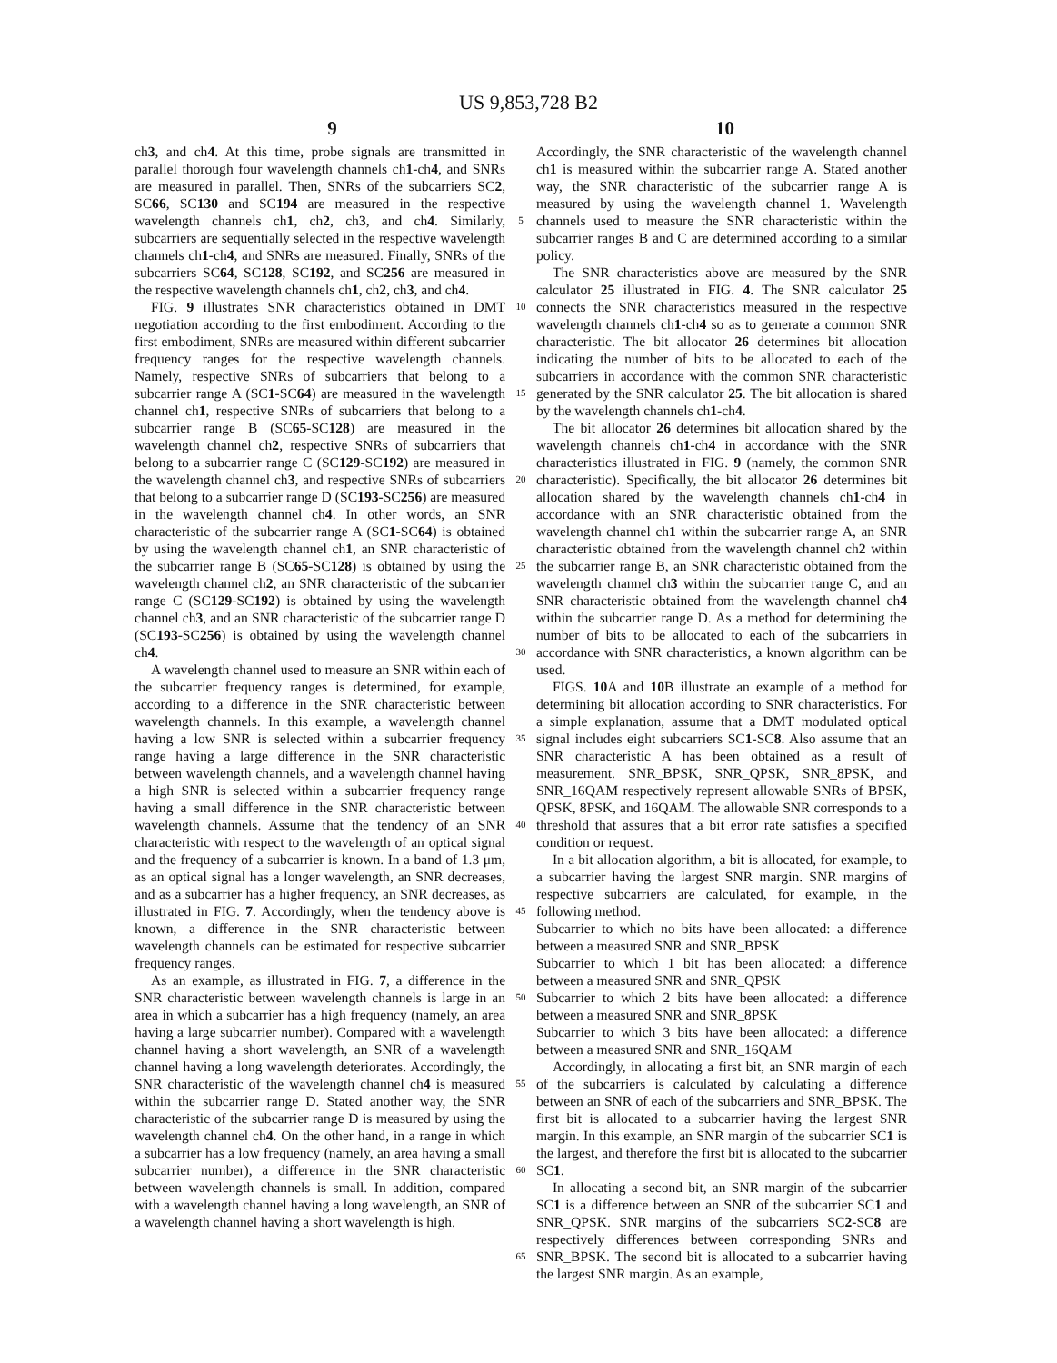US 9,853,728 B2
9 10
ch3, and ch4. At this time, probe signals are transmitted in parallel thorough four wavelength channels ch1-ch4, and SNRs are measured in parallel. Then, SNRs of the subcarriers SC2, SC66, SC130 and SC194 are measured in the respective wavelength channels ch1, ch2, ch3, and ch4. Similarly, subcarriers are sequentially selected in the respective wavelength channels ch1-ch4, and SNRs are measured. Finally, SNRs of the subcarriers SC64, SC128, SC192, and SC256 are measured in the respective wavelength channels ch1, ch2, ch3, and ch4.
FIG. 9 illustrates SNR characteristics obtained in DMT negotiation according to the first embodiment. According to the first embodiment, SNRs are measured within different subcarrier frequency ranges for the respective wavelength channels. Namely, respective SNRs of subcarriers that belong to a subcarrier range A (SC1-SC64) are measured in the wavelength channel ch1, respective SNRs of subcarriers that belong to a subcarrier range B (SC65-SC128) are measured in the wavelength channel ch2, respective SNRs of subcarriers that belong to a subcarrier range C (SC129-SC192) are measured in the wavelength channel ch3, and respective SNRs of subcarriers that belong to a subcarrier range D (SC193-SC256) are measured in the wavelength channel ch4. In other words, an SNR characteristic of the subcarrier range A (SC1-SC64) is obtained by using the wavelength channel ch1, an SNR characteristic of the subcarrier range B (SC65-SC128) is obtained by using the wavelength channel ch2, an SNR characteristic of the subcarrier range C (SC129-SC192) is obtained by using the wavelength channel ch3, and an SNR characteristic of the subcarrier range D (SC193-SC256) is obtained by using the wavelength channel ch4.
A wavelength channel used to measure an SNR within each of the subcarrier frequency ranges is determined, for example, according to a difference in the SNR characteristic between wavelength channels. In this example, a wavelength channel having a low SNR is selected within a subcarrier frequency range having a large difference in the SNR characteristic between wavelength channels, and a wavelength channel having a high SNR is selected within a subcarrier frequency range having a small difference in the SNR characteristic between wavelength channels. Assume that the tendency of an SNR characteristic with respect to the wavelength of an optical signal and the frequency of a subcarrier is known. In a band of 1.3 μm, as an optical signal has a longer wavelength, an SNR decreases, and as a subcarrier has a higher frequency, an SNR decreases, as illustrated in FIG. 7. Accordingly, when the tendency above is known, a difference in the SNR characteristic between wavelength channels can be estimated for respective subcarrier frequency ranges.
As an example, as illustrated in FIG. 7, a difference in the SNR characteristic between wavelength channels is large in an area in which a subcarrier has a high frequency (namely, an area having a large subcarrier number). Compared with a wavelength channel having a short wavelength, an SNR of a wavelength channel having a long wavelength deteriorates. Accordingly, the SNR characteristic of the wavelength channel ch4 is measured within the subcarrier range D. Stated another way, the SNR characteristic of the subcarrier range D is measured by using the wavelength channel ch4. On the other hand, in a range in which a subcarrier has a low frequency (namely, an area having a small subcarrier number), a difference in the SNR characteristic between wavelength channels is small. In addition, compared with a wavelength channel having a long wavelength, an SNR of a wavelength channel having a short wavelength is high.
5
10
15
20
25
30
35
40
45
50
55
60
65
Accordingly, the SNR characteristic of the wavelength channel ch1 is measured within the subcarrier range A. Stated another way, the SNR characteristic of the subcarrier range A is measured by using the wavelength channel 1. Wavelength channels used to measure the SNR characteristic within the subcarrier ranges B and C are determined according to a similar policy.
The SNR characteristics above are measured by the SNR calculator 25 illustrated in FIG. 4. The SNR calculator 25 connects the SNR characteristics measured in the respective wavelength channels ch1-ch4 so as to generate a common SNR characteristic. The bit allocator 26 determines bit allocation indicating the number of bits to be allocated to each of the subcarriers in accordance with the common SNR characteristic generated by the SNR calculator 25. The bit allocation is shared by the wavelength channels ch1-ch4.
The bit allocator 26 determines bit allocation shared by the wavelength channels ch1-ch4 in accordance with the SNR characteristics illustrated in FIG. 9 (namely, the common SNR characteristic). Specifically, the bit allocator 26 determines bit allocation shared by the wavelength channels ch1-ch4 in accordance with an SNR characteristic obtained from the wavelength channel ch1 within the subcarrier range A, an SNR characteristic obtained from the wavelength channel ch2 within the subcarrier range B, an SNR characteristic obtained from the wavelength channel ch3 within the subcarrier range C, and an SNR characteristic obtained from the wavelength channel ch4 within the subcarrier range D. As a method for determining the number of bits to be allocated to each of the subcarriers in accordance with SNR characteristics, a known algorithm can be used.
FIGS. 10 A and 10 B illustrate an example of a method for determining bit allocation according to SNR characteristics. For a simple explanation, assume that a DMT modulated optical signal includes eight subcarriers SC1-SC8. Also assume that an SNR characteristic A has been obtained as a result of measurement. SNR_BPSK, SNR_QPSK, SNR_8PSK, and SNR_16QAM respectively represent allowable SNRs of BPSK, QPSK, 8PSK, and 16QAM. The allowable SNR corresponds to a threshold that assures that a bit error rate satisfies a specified condition or request.
In a bit allocation algorithm, a bit is allocated, for example, to a subcarrier having the largest SNR margin. SNR margins of respective subcarriers are calculated, for example, in the following method.
Subcarrier to which no bits have been allocated: a difference between a measured SNR and SNR_BPSK
Subcarrier to which 1 bit has been allocated: a difference between a measured SNR and SNR_QPSK
Subcarrier to which 2 bits have been allocated: a difference between a measured SNR and SNR_8PSK
Subcarrier to which 3 bits have been allocated: a difference between a measured SNR and SNR_16QAM
Accordingly, in allocating a first bit, an SNR margin of each of the subcarriers is calculated by calculating a difference between an SNR of each of the subcarriers and SNR_BPSK. The first bit is allocated to a subcarrier having the largest SNR margin. In this example, an SNR margin of the subcarrier SC1 is the largest, and therefore the first bit is allocated to the subcarrier SC1.
In allocating a second bit, an SNR margin of the subcarrier SC1 is a difference between an SNR of the subcarrier SC1 and SNR_QPSK. SNR margins of the subcarriers SC2-SC8 are respectively differences between corresponding SNRs and SNR_BPSK. The second bit is allocated to a subcarrier having the largest SNR margin. As an example,